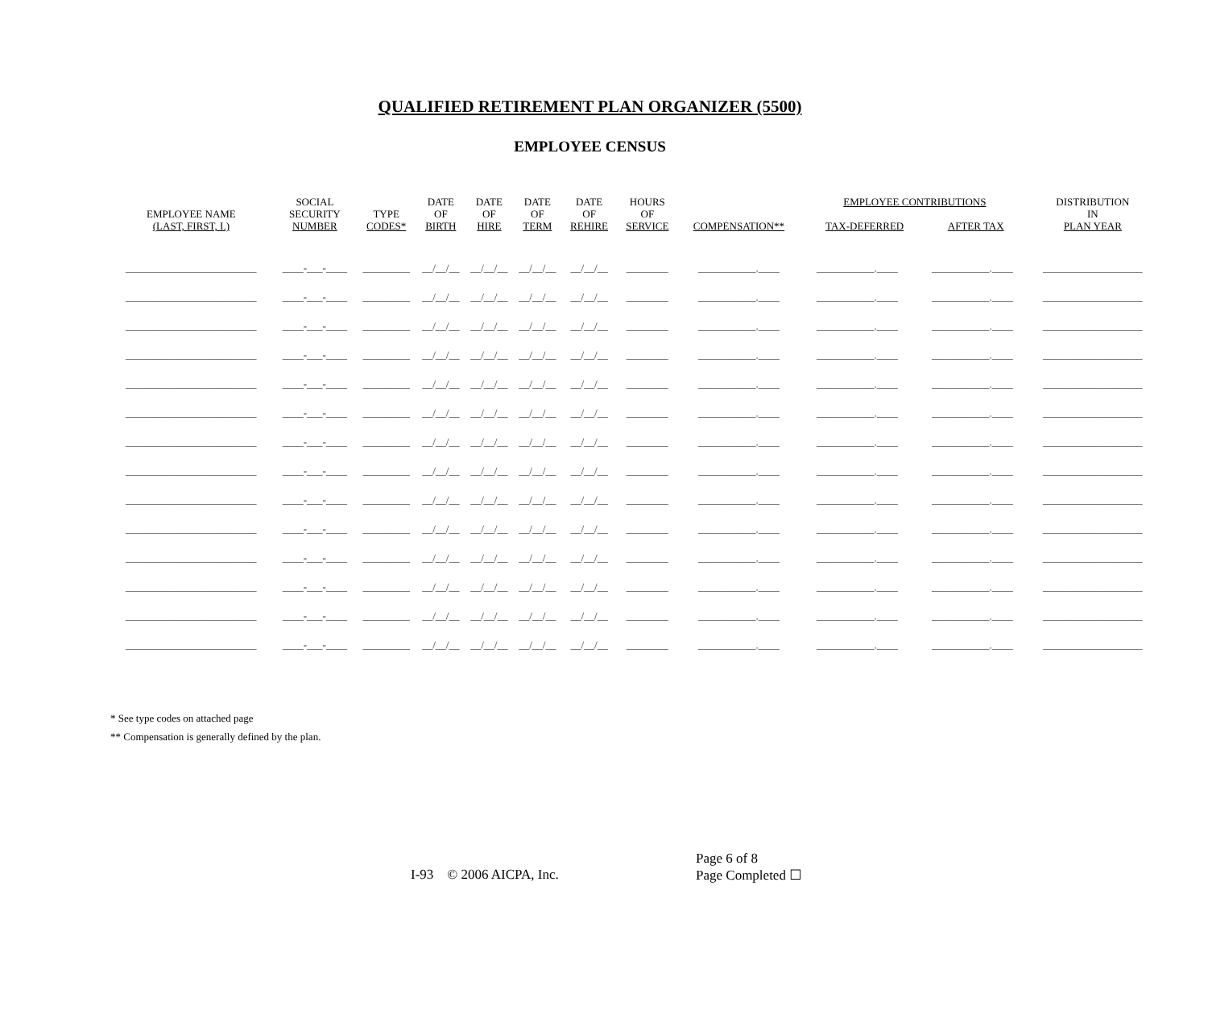QUALIFIED RETIREMENT PLAN ORGANIZER (5500)
EMPLOYEE CENSUS
| EMPLOYEE NAME (LAST, FIRST, I.) | SOCIAL SECURITY NUMBER | TYPE CODES* | DATE OF BIRTH | DATE OF HIRE | DATE OF TERM | DATE OF REHIRE | HOURS OF SERVICE | COMPENSATION** | EMPLOYEE CONTRIBUTIONS TAX-DEFERRED AFTER TAX | | DISTRIBUTION IN PLAN YEAR |
| --- | --- | --- | --- | --- | --- | --- | --- | --- | --- | --- | --- |
| _________________________ | ____-___-____ | _________ | __/__/__ | __/__/__ | __/__/__ | __/__/__ | ________ | ___________.____ | ___________.____ | ___________.____ | ___________________ |
| _________________________ | ____-___-____ | _________ | __/__/__ | __/__/__ | __/__/__ | __/__/__ | ________ | ___________.____ | ___________.____ | ___________.____ | ___________________ |
| _________________________ | ____-___-____ | _________ | __/__/__ | __/__/__ | __/__/__ | __/__/__ | ________ | ___________.____ | ___________.____ | ___________.____ | ___________________ |
| _________________________ | ____-___-____ | _________ | __/__/__ | __/__/__ | __/__/__ | __/__/__ | ________ | ___________.____ | ___________.____ | ___________.____ | ___________________ |
| _________________________ | ____-___-____ | _________ | __/__/__ | __/__/__ | __/__/__ | __/__/__ | ________ | ___________.____ | ___________.____ | ___________.____ | ___________________ |
| _________________________ | ____-___-____ | _________ | __/__/__ | __/__/__ | __/__/__ | __/__/__ | ________ | ___________.____ | ___________.____ | ___________.____ | ___________________ |
| _________________________ | ____-___-____ | _________ | __/__/__ | __/__/__ | __/__/__ | __/__/__ | ________ | ___________.____ | ___________.____ | ___________.____ | ___________________ |
| _________________________ | ____-___-____ | _________ | __/__/__ | __/__/__ | __/__/__ | __/__/__ | ________ | ___________.____ | ___________.____ | ___________.____ | ___________________ |
| _________________________ | ____-___-____ | _________ | __/__/__ | __/__/__ | __/__/__ | __/__/__ | ________ | ___________.____ | ___________.____ | ___________.____ | ___________________ |
| _________________________ | ____-___-____ | _________ | __/__/__ | __/__/__ | __/__/__ | __/__/__ | ________ | ___________.____ | ___________.____ | ___________.____ | ___________________ |
| _________________________ | ____-___-____ | _________ | __/__/__ | __/__/__ | __/__/__ | __/__/__ | ________ | ___________.____ | ___________.____ | ___________.____ | ___________________ |
| _________________________ | ____-___-____ | _________ | __/__/__ | __/__/__ | __/__/__ | __/__/__ | ________ | ___________.____ | ___________.____ | ___________.____ | ___________________ |
| _________________________ | ____-___-____ | _________ | __/__/__ | __/__/__ | __/__/__ | __/__/__ | ________ | ___________.____ | ___________.____ | ___________.____ | ___________________ |
| _________________________ | ____-___-____ | _________ | __/__/__ | __/__/__ | __/__/__ | __/__/__ | ________ | ___________.____ | ___________.____ | ___________.____ | ___________________ |
* See type codes on attached page
** Compensation is generally defined by the plan.
I-93 © 2006 AICPA, Inc.
Page 6 of 8
Page Completed ☐